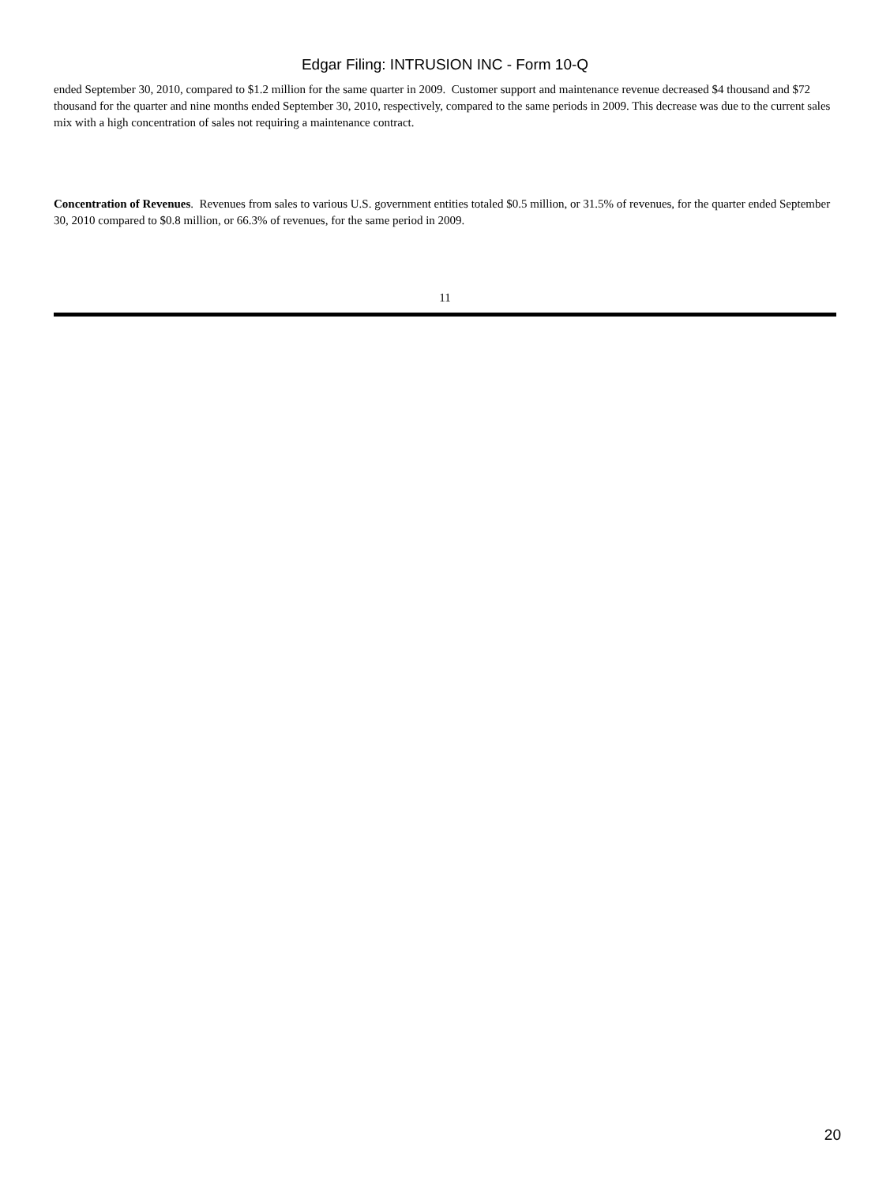Edgar Filing: INTRUSION INC - Form 10-Q
ended September 30, 2010, compared to $1.2 million for the same quarter in 2009. Customer support and maintenance revenue decreased $4 thousand and $72 thousand for the quarter and nine months ended September 30, 2010, respectively, compared to the same periods in 2009. This decrease was due to the current sales mix with a high concentration of sales not requiring a maintenance contract.
Concentration of Revenues. Revenues from sales to various U.S. government entities totaled $0.5 million, or 31.5% of revenues, for the quarter ended September 30, 2010 compared to $0.8 million, or 66.3% of revenues, for the same period in 2009.
11
20